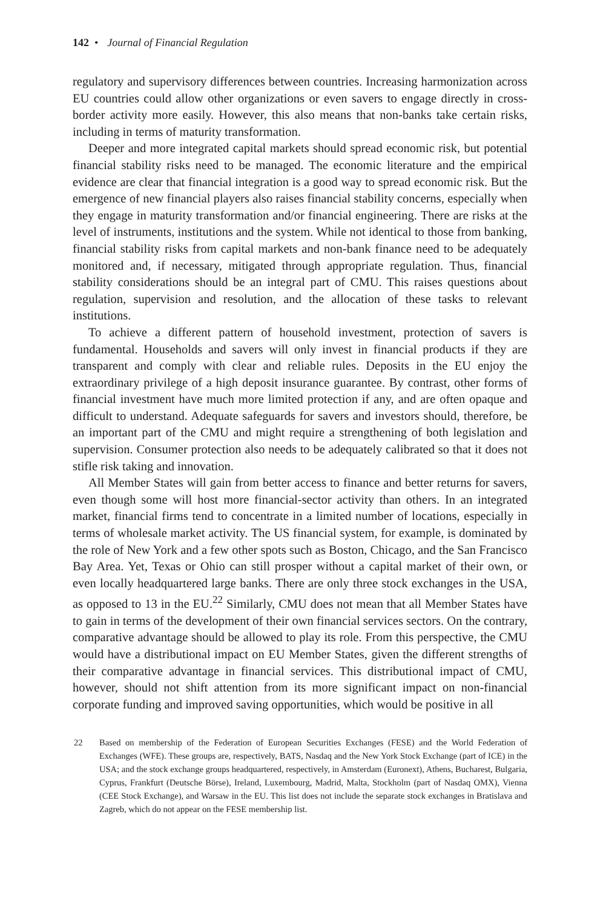142 • Journal of Financial Regulation
regulatory and supervisory differences between countries. Increasing harmonization across EU countries could allow other organizations or even savers to engage directly in cross-border activity more easily. However, this also means that non-banks take certain risks, including in terms of maturity transformation.
Deeper and more integrated capital markets should spread economic risk, but potential financial stability risks need to be managed. The economic literature and the empirical evidence are clear that financial integration is a good way to spread economic risk. But the emergence of new financial players also raises financial stability concerns, especially when they engage in maturity transformation and/or financial engineering. There are risks at the level of instruments, institutions and the system. While not identical to those from banking, financial stability risks from capital markets and non-bank finance need to be adequately monitored and, if necessary, mitigated through appropriate regulation. Thus, financial stability considerations should be an integral part of CMU. This raises questions about regulation, supervision and resolution, and the allocation of these tasks to relevant institutions.
To achieve a different pattern of household investment, protection of savers is fundamental. Households and savers will only invest in financial products if they are transparent and comply with clear and reliable rules. Deposits in the EU enjoy the extraordinary privilege of a high deposit insurance guarantee. By contrast, other forms of financial investment have much more limited protection if any, and are often opaque and difficult to understand. Adequate safeguards for savers and investors should, therefore, be an important part of the CMU and might require a strengthening of both legislation and supervision. Consumer protection also needs to be adequately calibrated so that it does not stifle risk taking and innovation.
All Member States will gain from better access to finance and better returns for savers, even though some will host more financial-sector activity than others. In an integrated market, financial firms tend to concentrate in a limited number of locations, especially in terms of wholesale market activity. The US financial system, for example, is dominated by the role of New York and a few other spots such as Boston, Chicago, and the San Francisco Bay Area. Yet, Texas or Ohio can still prosper without a capital market of their own, or even locally headquartered large banks. There are only three stock exchanges in the USA, as opposed to 13 in the EU.<sup>22</sup> Similarly, CMU does not mean that all Member States have to gain in terms of the development of their own financial services sectors. On the contrary, comparative advantage should be allowed to play its role. From this perspective, the CMU would have a distributional impact on EU Member States, given the different strengths of their comparative advantage in financial services. This distributional impact of CMU, however, should not shift attention from its more significant impact on non-financial corporate funding and improved saving opportunities, which would be positive in all
22 Based on membership of the Federation of European Securities Exchanges (FESE) and the World Federation of Exchanges (WFE). These groups are, respectively, BATS, Nasdaq and the New York Stock Exchange (part of ICE) in the USA; and the stock exchange groups headquartered, respectively, in Amsterdam (Euronext), Athens, Bucharest, Bulgaria, Cyprus, Frankfurt (Deutsche Börse), Ireland, Luxembourg, Madrid, Malta, Stockholm (part of Nasdaq OMX), Vienna (CEE Stock Exchange), and Warsaw in the EU. This list does not include the separate stock exchanges in Bratislava and Zagreb, which do not appear on the FESE membership list.